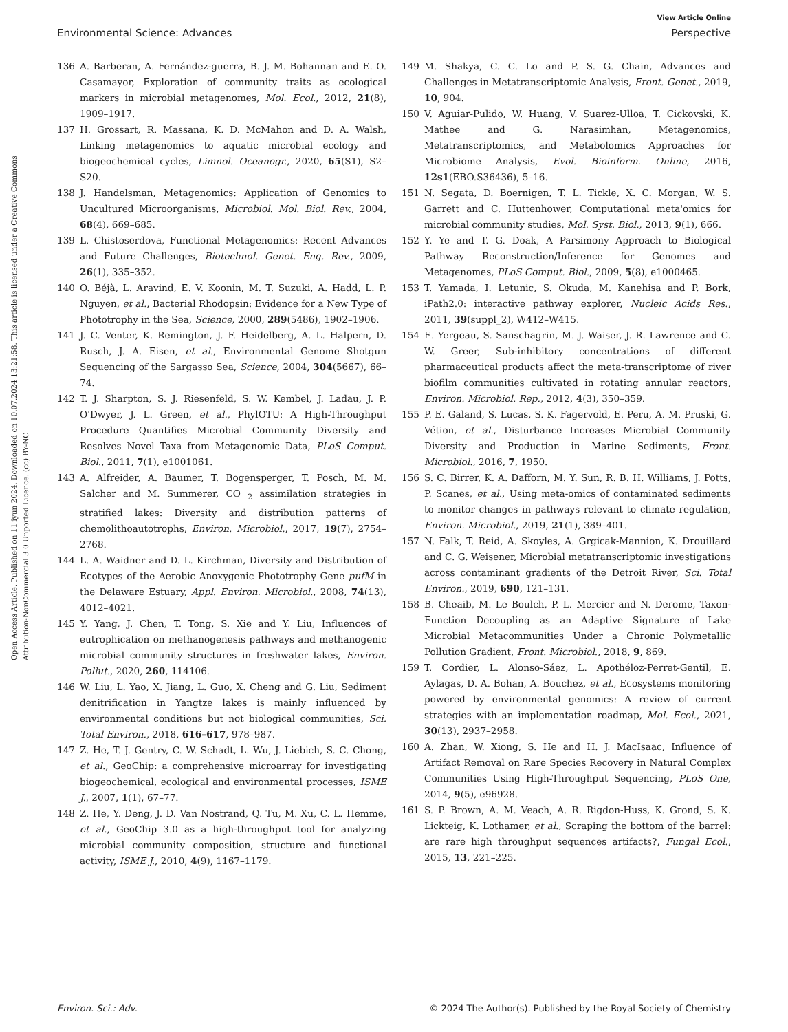Open Access Article. Published on 11 iyun 2024. Downloaded on 10.07.2024 13:21:58. This article is licensed under a Creative Commons Attribution-NonCommercial 3.0 Unported Licence. (cc) BY-NC
View Article Online
Environmental Science: Advances Perspective
136 A. Barberan, A. Fernández-guerra, B. J. M. Bohannan and E. O. Casamayor, Exploration of community traits as ecological markers in microbial metagenomes, Mol. Ecol., 2012, 21(8), 1909–1917.
137 H. Grossart, R. Massana, K. D. McMahon and D. A. Walsh, Linking metagenomics to aquatic microbial ecology and biogeochemical cycles, Limnol. Oceanogr., 2020, 65(S1), S2–S20.
138 J. Handelsman, Metagenomics: Application of Genomics to Uncultured Microorganisms, Microbiol. Mol. Biol. Rev., 2004, 68(4), 669–685.
139 L. Chistoserdova, Functional Metagenomics: Recent Advances and Future Challenges, Biotechnol. Genet. Eng. Rev., 2009, 26(1), 335–352.
140 O. Béjà, L. Aravind, E. V. Koonin, M. T. Suzuki, A. Hadd, L. P. Nguyen, et al., Bacterial Rhodopsin: Evidence for a New Type of Phototrophy in the Sea, Science, 2000, 289(5486), 1902–1906.
141 J. C. Venter, K. Remington, J. F. Heidelberg, A. L. Halpern, D. Rusch, J. A. Eisen, et al., Environmental Genome Shotgun Sequencing of the Sargasso Sea, Science, 2004, 304(5667), 66–74.
142 T. J. Sharpton, S. J. Riesenfeld, S. W. Kembel, J. Ladau, J. P. O'Dwyer, J. L. Green, et al., PhylOTU: A High-Throughput Procedure Quantifies Microbial Community Diversity and Resolves Novel Taxa from Metagenomic Data, PLoS Comput. Biol., 2011, 7(1), e1001061.
143 A. Alfreider, A. Baumer, T. Bogensperger, T. Posch, M. M. Salcher and M. Summerer, CO <sub>2</sub> assimilation strategies in stratified lakes: Diversity and distribution patterns of chemolithoautotrophs, Environ. Microbiol., 2017, 19(7), 2754–2768.
144 L. A. Waidner and D. L. Kirchman, Diversity and Distribution of Ecotypes of the Aerobic Anoxygenic Phototrophy Gene pufM in the Delaware Estuary, Appl. Environ. Microbiol., 2008, 74(13), 4012–4021.
145 Y. Yang, J. Chen, T. Tong, S. Xie and Y. Liu, Influences of eutrophication on methanogenesis pathways and methanogenic microbial community structures in freshwater lakes, Environ. Pollut., 2020, 260, 114106.
146 W. Liu, L. Yao, X. Jiang, L. Guo, X. Cheng and G. Liu, Sediment denitrification in Yangtze lakes is mainly influenced by environmental conditions but not biological communities, Sci. Total Environ., 2018, 616–617, 978–987.
147 Z. He, T. J. Gentry, C. W. Schadt, L. Wu, J. Liebich, S. C. Chong, et al., GeoChip: a comprehensive microarray for investigating biogeochemical, ecological and environmental processes, ISME J., 2007, 1(1), 67–77.
148 Z. He, Y. Deng, J. D. Van Nostrand, Q. Tu, M. Xu, C. L. Hemme, et al., GeoChip 3.0 as a high-throughput tool for analyzing microbial community composition, structure and functional activity, ISME J., 2010, 4(9), 1167–1179.
149 M. Shakya, C. C. Lo and P. S. G. Chain, Advances and Challenges in Metatranscriptomic Analysis, Front. Genet., 2019, 10, 904.
150 V. Aguiar-Pulido, W. Huang, V. Suarez-Ulloa, T. Cickovski, K. Mathee and G. Narasimhan, Metagenomics, Metatranscriptomics, and Metabolomics Approaches for Microbiome Analysis, Evol. Bioinform. Online, 2016, 12s1(EBO.S36436), 5–16.
151 N. Segata, D. Boernigen, T. L. Tickle, X. C. Morgan, W. S. Garrett and C. Huttenhower, Computational meta'omics for microbial community studies, Mol. Syst. Biol., 2013, 9(1), 666.
152 Y. Ye and T. G. Doak, A Parsimony Approach to Biological Pathway Reconstruction/Inference for Genomes and Metagenomes, PLoS Comput. Biol., 2009, 5(8), e1000465.
153 T. Yamada, I. Letunic, S. Okuda, M. Kanehisa and P. Bork, iPath2.0: interactive pathway explorer, Nucleic Acids Res., 2011, 39(suppl_2), W412–W415.
154 E. Yergeau, S. Sanschagrin, M. J. Waiser, J. R. Lawrence and C. W. Greer, Sub-inhibitory concentrations of different pharmaceutical products affect the meta-transcriptome of river biofilm communities cultivated in rotating annular reactors, Environ. Microbiol. Rep., 2012, 4(3), 350–359.
155 P. E. Galand, S. Lucas, S. K. Fagervold, E. Peru, A. M. Pruski, G. Vétion, et al., Disturbance Increases Microbial Community Diversity and Production in Marine Sediments, Front. Microbiol., 2016, 7, 1950.
156 S. C. Birrer, K. A. Dafforn, M. Y. Sun, R. B. H. Williams, J. Potts, P. Scanes, et al., Using meta-omics of contaminated sediments to monitor changes in pathways relevant to climate regulation, Environ. Microbiol., 2019, 21(1), 389–401.
157 N. Falk, T. Reid, A. Skoyles, A. Grgicak-Mannion, K. Drouillard and C. G. Weisener, Microbial metatranscriptomic investigations across contaminant gradients of the Detroit River, Sci. Total Environ., 2019, 690, 121–131.
158 B. Cheaib, M. Le Boulch, P. L. Mercier and N. Derome, Taxon-Function Decoupling as an Adaptive Signature of Lake Microbial Metacommunities Under a Chronic Polymetallic Pollution Gradient, Front. Microbiol., 2018, 9, 869.
159 T. Cordier, L. Alonso-Sáez, L. Apothéloz-Perret-Gentil, E. Aylagas, D. A. Bohan, A. Bouchez, et al., Ecosystems monitoring powered by environmental genomics: A review of current strategies with an implementation roadmap, Mol. Ecol., 2021, 30(13), 2937–2958.
160 A. Zhan, W. Xiong, S. He and H. J. MacIsaac, Influence of Artifact Removal on Rare Species Recovery in Natural Complex Communities Using High-Throughput Sequencing, PLoS One, 2014, 9(5), e96928.
161 S. P. Brown, A. M. Veach, A. R. Rigdon-Huss, K. Grond, S. K. Lickteig, K. Lothamer, et al., Scraping the bottom of the barrel: are rare high throughput sequences artifacts?, Fungal Ecol., 2015, 13, 221–225.
Environ. Sci.: Adv. © 2024 The Author(s). Published by the Royal Society of Chemistry